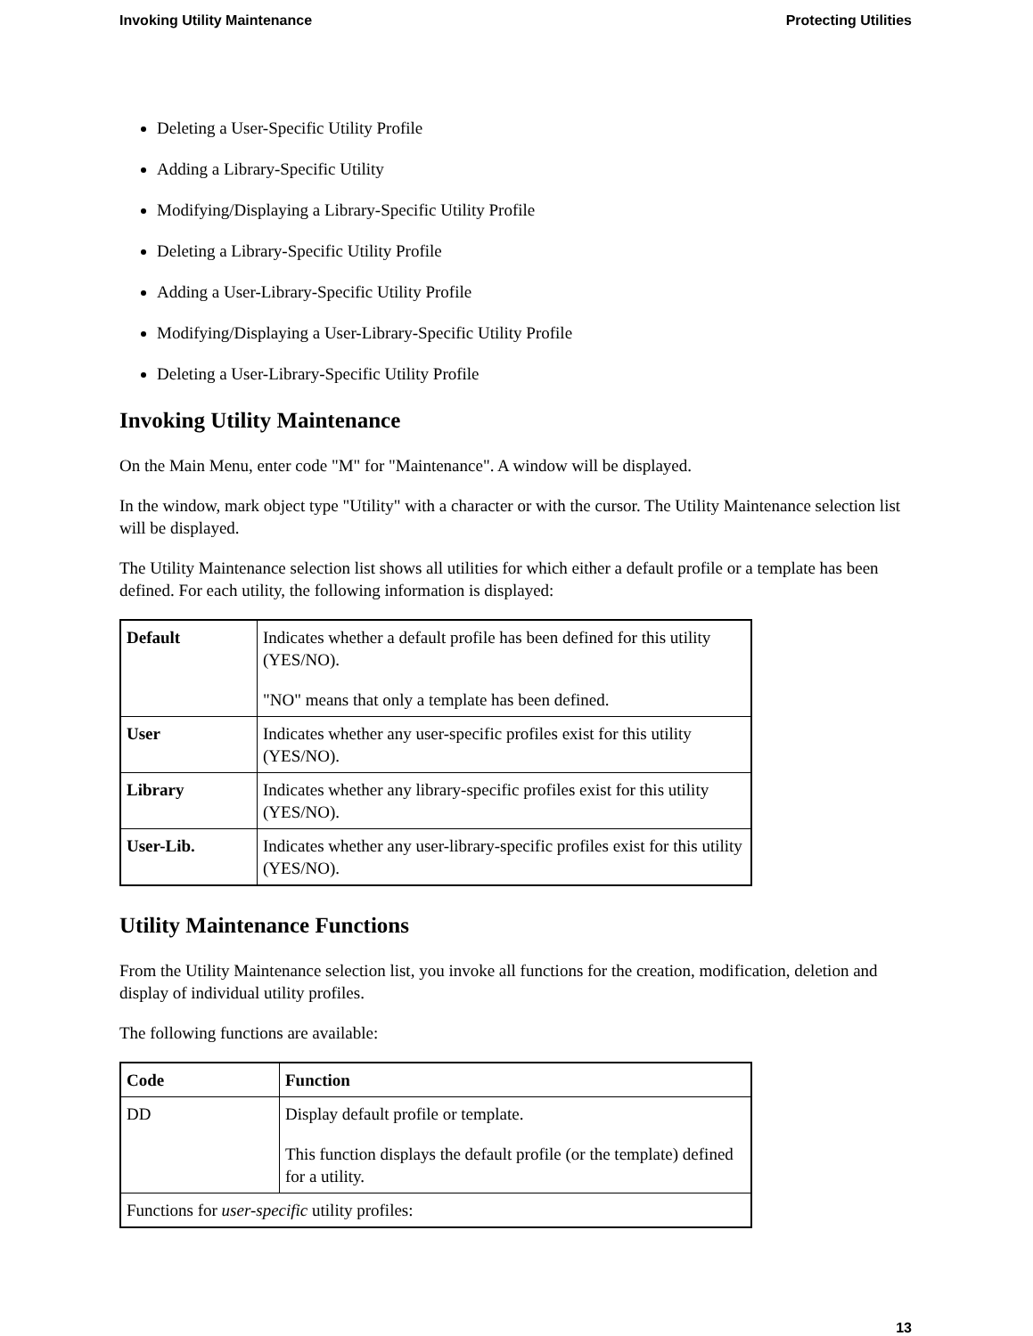Invoking Utility Maintenance Protecting Utilities
Deleting a User-Specific Utility Profile
Adding a Library-Specific Utility
Modifying/Displaying a Library-Specific Utility Profile
Deleting a Library-Specific Utility Profile
Adding a User-Library-Specific Utility Profile
Modifying/Displaying a User-Library-Specific Utility Profile
Deleting a User-Library-Specific Utility Profile
Invoking Utility Maintenance
On the Main Menu, enter code "M" for "Maintenance". A window will be displayed.
In the window, mark object type "Utility" with a character or with the cursor. The Utility Maintenance selection list will be displayed.
The Utility Maintenance selection list shows all utilities for which either a default profile or a template has been defined. For each utility, the following information is displayed:
| Default | Indicates whether a default profile has been defined for this utility (YES/NO). "NO" means that only a template has been defined. |
| User | Indicates whether any user-specific profiles exist for this utility (YES/NO). |
| Library | Indicates whether any library-specific profiles exist for this utility (YES/NO). |
| User-Lib. | Indicates whether any user-library-specific profiles exist for this utility (YES/NO). |
Utility Maintenance Functions
From the Utility Maintenance selection list, you invoke all functions for the creation, modification, deletion and display of individual utility profiles.
The following functions are available:
| Code | Function |
| --- | --- |
| DD | Display default profile or template. This function displays the default profile (or the template) defined for a utility. |
| Functions for user-specific utility profiles: | |
13